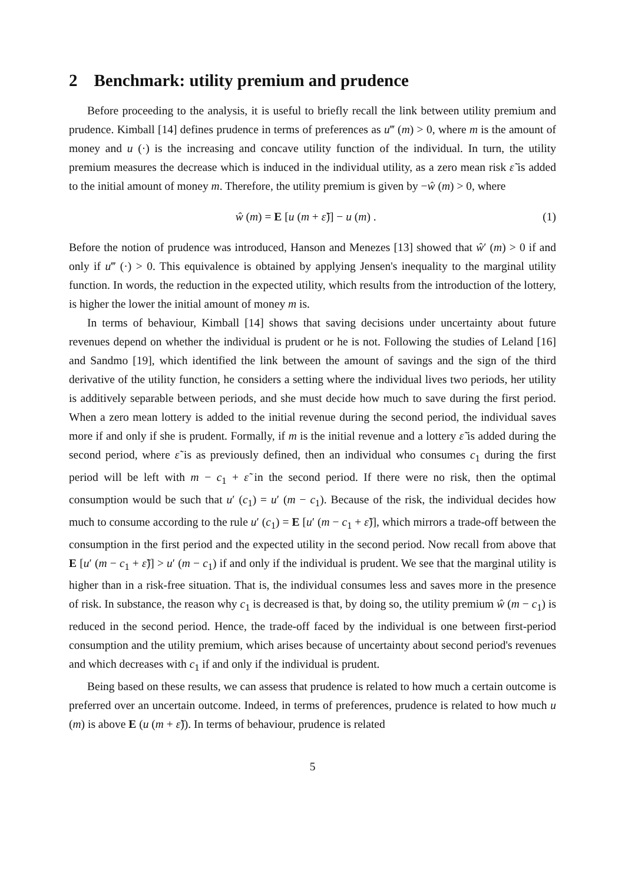2 Benchmark: utility premium and prudence
Before proceeding to the analysis, it is useful to briefly recall the link between utility premium and prudence. Kimball [14] defines prudence in terms of preferences as u‴ (m) > 0, where m is the amount of money and u (·) is the increasing and concave utility function of the individual. In turn, the utility premium measures the decrease which is induced in the individual utility, as a zero mean risk ε̃ is added to the initial amount of money m. Therefore, the utility premium is given by −ŵ (m) > 0, where
ŵ (m) = E [u (m + ε̃)] − u (m) . (1)
Before the notion of prudence was introduced, Hanson and Menezes [13] showed that ŵ′ (m) > 0 if and only if u‴ (·) > 0. This equivalence is obtained by applying Jensen's inequality to the marginal utility function. In words, the reduction in the expected utility, which results from the introduction of the lottery, is higher the lower the initial amount of money m is.
In terms of behaviour, Kimball [14] shows that saving decisions under uncertainty about future revenues depend on whether the individual is prudent or he is not. Following the studies of Leland [16] and Sandmo [19], which identified the link between the amount of savings and the sign of the third derivative of the utility function, he considers a setting where the individual lives two periods, her utility is additively separable between periods, and she must decide how much to save during the first period. When a zero mean lottery is added to the initial revenue during the second period, the individual saves more if and only if she is prudent. Formally, if m is the initial revenue and a lottery ε̃ is added during the second period, where ε̃ is as previously defined, then an individual who consumes c<sub>1</sub> during the first period will be left with m − c<sub>1</sub> + ε̃ in the second period. If there were no risk, then the optimal consumption would be such that u′ (c<sub>1</sub>) = u′ (m − c<sub>1</sub>). Because of the risk, the individual decides how much to consume according to the rule u′ (c<sub>1</sub>) = E [u′ (m − c<sub>1</sub> + ε̃)], which mirrors a trade-off between the consumption in the first period and the expected utility in the second period. Now recall from above that E [u′ (m − c<sub>1</sub> + ε̃)] > u′ (m − c<sub>1</sub>) if and only if the individual is prudent. We see that the marginal utility is higher than in a risk-free situation. That is, the individual consumes less and saves more in the presence of risk. In substance, the reason why c<sub>1</sub> is decreased is that, by doing so, the utility premium ŵ (m − c<sub>1</sub>) is reduced in the second period. Hence, the trade-off faced by the individual is one between first-period consumption and the utility premium, which arises because of uncertainty about second period's revenues and which decreases with c<sub>1</sub> if and only if the individual is prudent.
Being based on these results, we can assess that prudence is related to how much a certain outcome is preferred over an uncertain outcome. Indeed, in terms of preferences, prudence is related to how much u (m) is above E (u (m + ε̃)). In terms of behaviour, prudence is related
5